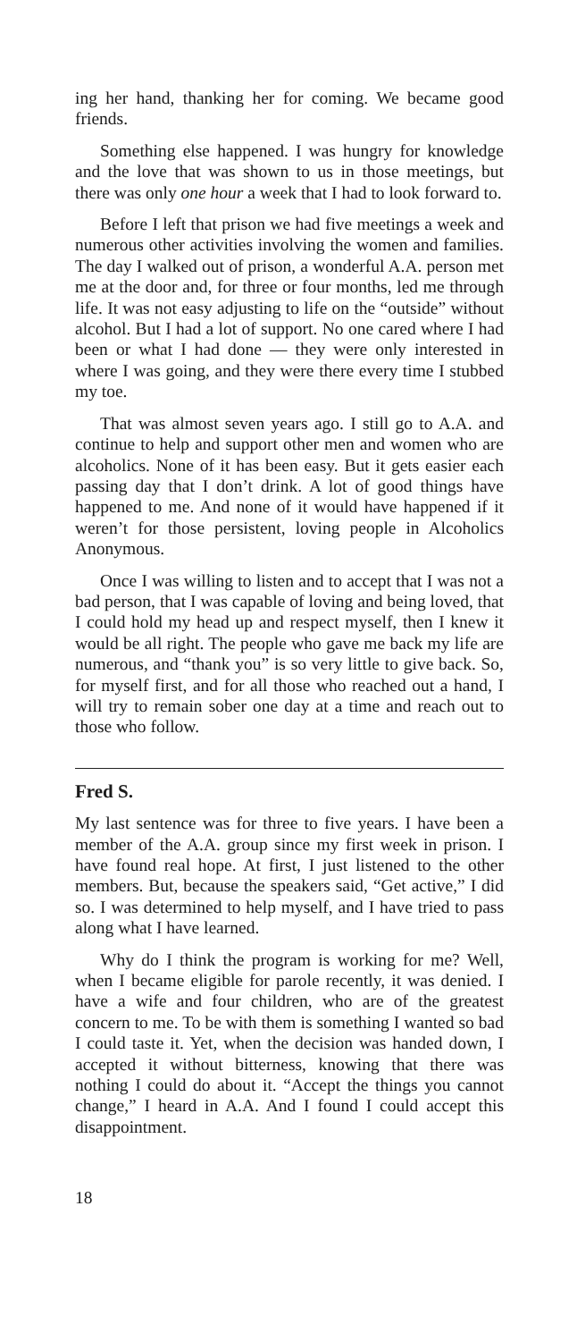ing her hand, thanking her for coming. We became good friends.
Something else happened. I was hungry for knowledge and the love that was shown to us in those meetings, but there was only one hour a week that I had to look forward to.
Before I left that prison we had five meetings a week and numerous other activities involving the women and families. The day I walked out of prison, a wonderful A.A. person met me at the door and, for three or four months, led me through life. It was not easy adjusting to life on the “outside” without alcohol. But I had a lot of support. No one cared where I had been or what I had done — they were only interested in where I was going, and they were there every time I stubbed my toe.
That was almost seven years ago. I still go to A.A. and continue to help and support other men and women who are alcoholics. None of it has been easy. But it gets easier each passing day that I don’t drink. A lot of good things have happened to me. And none of it would have happened if it weren’t for those persistent, loving people in Alcoholics Anonymous.
Once I was willing to listen and to accept that I was not a bad person, that I was capable of loving and being loved, that I could hold my head up and respect myself, then I knew it would be all right. The people who gave me back my life are numerous, and “thank you” is so very little to give back. So, for myself first, and for all those who reached out a hand, I will try to remain sober one day at a time and reach out to those who follow.
Fred S.
My last sentence was for three to five years. I have been a member of the A.A. group since my first week in prison. I have found real hope. At first, I just listened to the other members. But, because the speakers said, “Get active,” I did so. I was determined to help myself, and I have tried to pass along what I have learned.
Why do I think the program is working for me? Well, when I became eligible for parole recently, it was denied. I have a wife and four children, who are of the greatest concern to me. To be with them is something I wanted so bad I could taste it. Yet, when the decision was handed down, I accepted it without bitterness, knowing that there was nothing I could do about it. “Accept the things you cannot change,” I heard in A.A. And I found I could accept this disappointment.
18